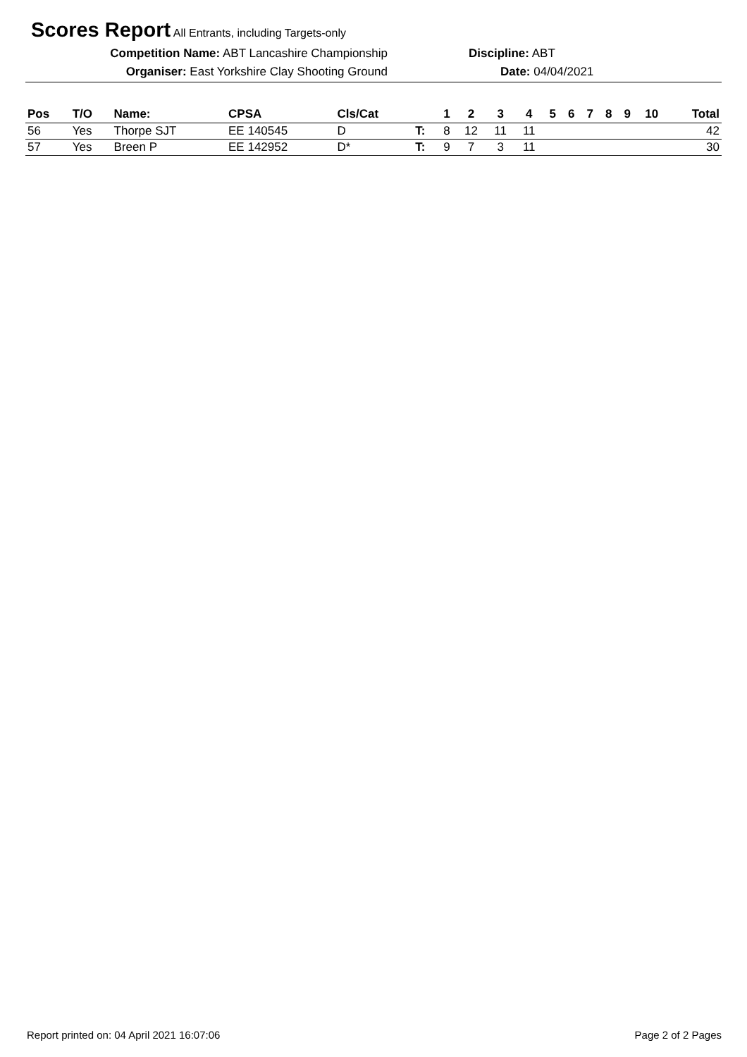Scores Report All Entrants, including Targets-only
Competition Name: ABT Lancashire Championship Discipline: ABT
Organiser: East Yorkshire Clay Shooting Ground Date: 04/04/2021
| Pos | T/O | Name: | CPSA | Cls/Cat | | 1 | 2 | 3 | 4 | 5 | 6 | 7 | 8 | 9 | 10 | Total |
| --- | --- | --- | --- | --- | --- | --- | --- | --- | --- | --- | --- | --- | --- | --- | --- | --- |
| 56 | Yes | Thorpe SJT | EE 140545 | D | T: | 8 | 12 | 11 | 11 | | | | | | | 42 |
| 57 | Yes | Breen P | EE 142952 | D* | T: | 9 | 7 | 3 | 11 | | | | | | | 30 |
Report printed on: 04 April 2021 16:07:06
Page 2 of 2 Pages